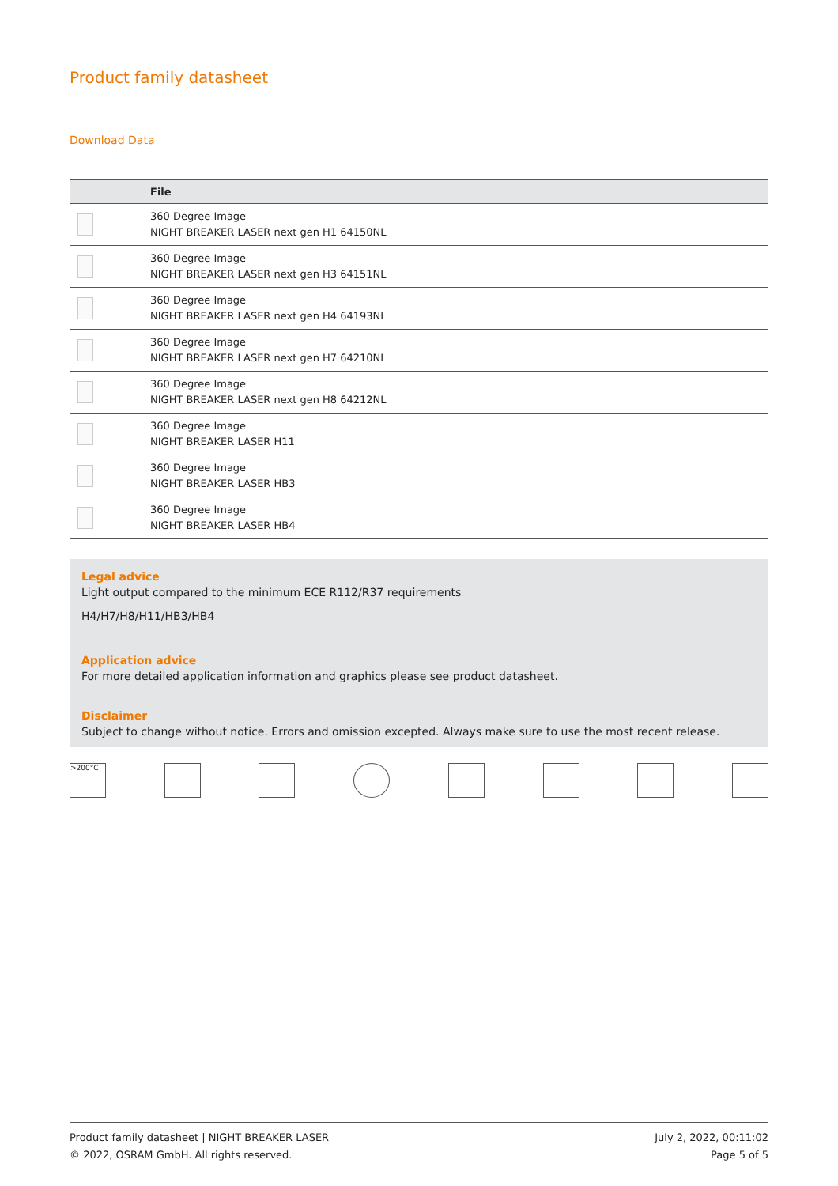Product family datasheet
Download Data
| | File |
| --- | --- |
| | 360 Degree Image NIGHT BREAKER LASER next gen H1 64150NL |
| | 360 Degree Image NIGHT BREAKER LASER next gen H3 64151NL |
| | 360 Degree Image NIGHT BREAKER LASER next gen H4 64193NL |
| | 360 Degree Image NIGHT BREAKER LASER next gen H7 64210NL |
| | 360 Degree Image NIGHT BREAKER LASER next gen H8 64212NL |
| | 360 Degree Image NIGHT BREAKER LASER H11 |
| | 360 Degree Image NIGHT BREAKER LASER HB3 |
| | 360 Degree Image NIGHT BREAKER LASER HB4 |
Legal advice
Light output compared to the minimum ECE R112/R37 requirements
H4/H7/H8/H11/HB3/HB4
Application advice
For more detailed application information and graphics please see product datasheet.
Disclaimer
Subject to change without notice. Errors and omission excepted. Always make sure to use the most recent release.
>200°C
Product family datasheet | NIGHT BREAKER LASER
© 2022, OSRAM GmbH. All rights reserved.
July 2, 2022, 00:11:02
Page 5 of 5